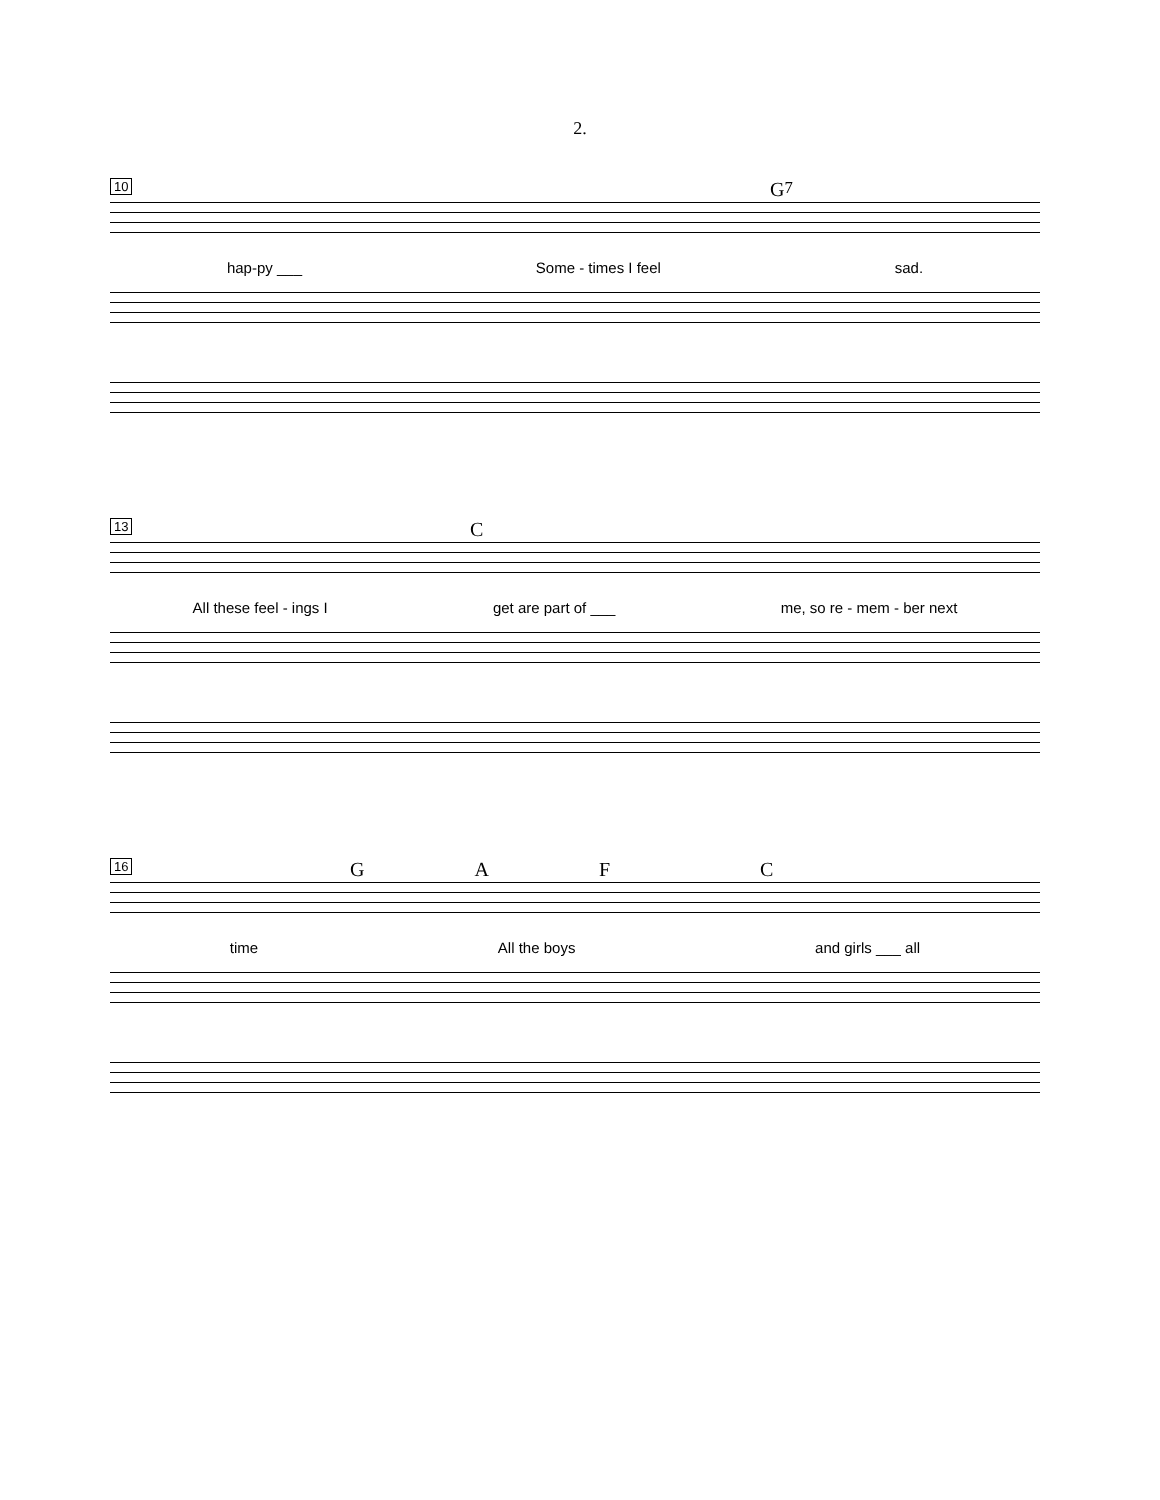2.
10
G<sup>7</sup>
hap-py ___ Some - times I feel sad.
13
C
All these feel - ings I get are part of ___ me, so re - mem - ber next
16
GAFC
time All the boys and girls ___ all